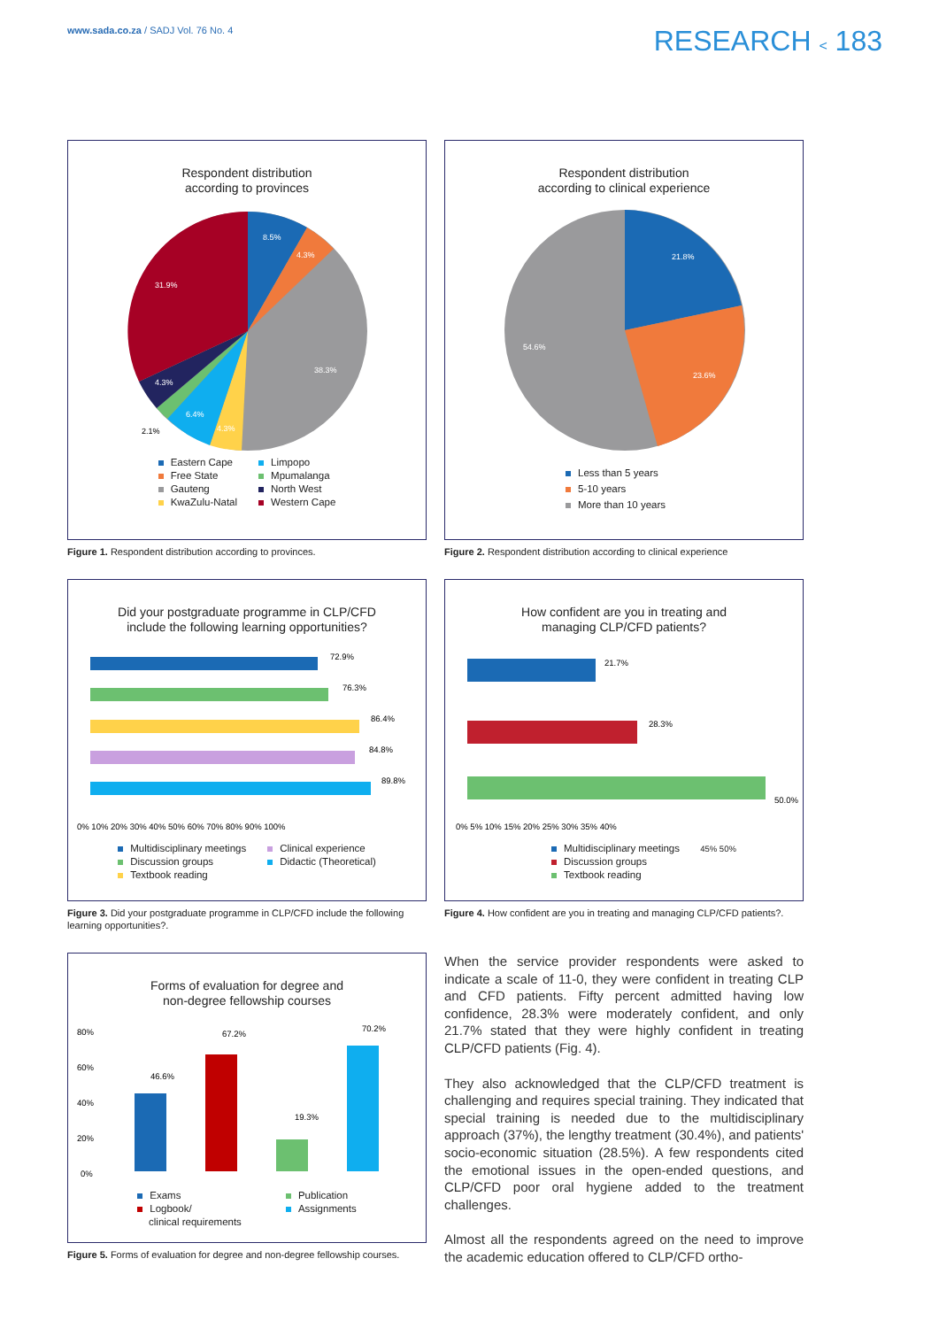www.sada.co.za / SADJ Vol. 76 No. 4
RESEARCH < 183
Respondent distribution
according to provinces
8.5%
4.3%
38.3%
4.3%
6.4%
4.3%
31.9%
2.1%
Eastern Cape Limpopo Free State Mpumalanga Gauteng North West KwaZulu-Natal Western Cape
Figure 1. Respondent distribution according to provinces.
Respondent distribution
according to clinical experience
21.8%
23.6%
54.6%
Less than 5 years
5-10 years
More than 10 years
Figure 2. Respondent distribution according to clinical experience
Did your postgraduate programme in CLP/CFD
include the following learning opportunities?
72.9%
76.3%
86.4%
84.8%
89.8%
0% 10% 20% 30% 40% 50% 60% 70% 80% 90% 100%
Multidisciplinary meetings Clinical experience Discussion groups Didactic (Theoretical) Textbook reading
Figure 3. Did your postgraduate programme in CLP/CFD include the following learning opportunities?.
How confident are you in treating and
managing CLP/CFD patients?
21.7%
28.3%
50.0%
0% 5% 10% 15% 20% 25% 30% 35% 40%
Multidisciplinary meetings 45% 50%
Discussion groups
Textbook reading
Figure 4. How confident are you in treating and managing CLP/CFD patients?.
Forms of evaluation for degree and
non-degree fellowship courses
80%
60%
40%
20%
0%
46.6%
67.2%
19.3%
70.2%
Exams Publication Logbook/
clinical requirements Assignments
Figure 5. Forms of evaluation for degree and non-degree fellowship courses.
When the service provider respondents were asked to indicate a scale of 11-0, they were confident in treating CLP and CFD patients. Fifty percent admitted having low confidence, 28.3% were moderately confident, and only 21.7% stated that they were highly confident in treating CLP/CFD patients (Fig. 4).
They also acknowledged that the CLP/CFD treatment is challenging and requires special training. They indicated that special training is needed due to the multidisciplinary approach (37%), the lengthy treatment (30.4%), and patients' socio-economic situation (28.5%). A few respondents cited the emotional issues in the open-ended questions, and CLP/CFD poor oral hygiene added to the treatment challenges.
Almost all the respondents agreed on the need to improve the academic education offered to CLP/CFD ortho-